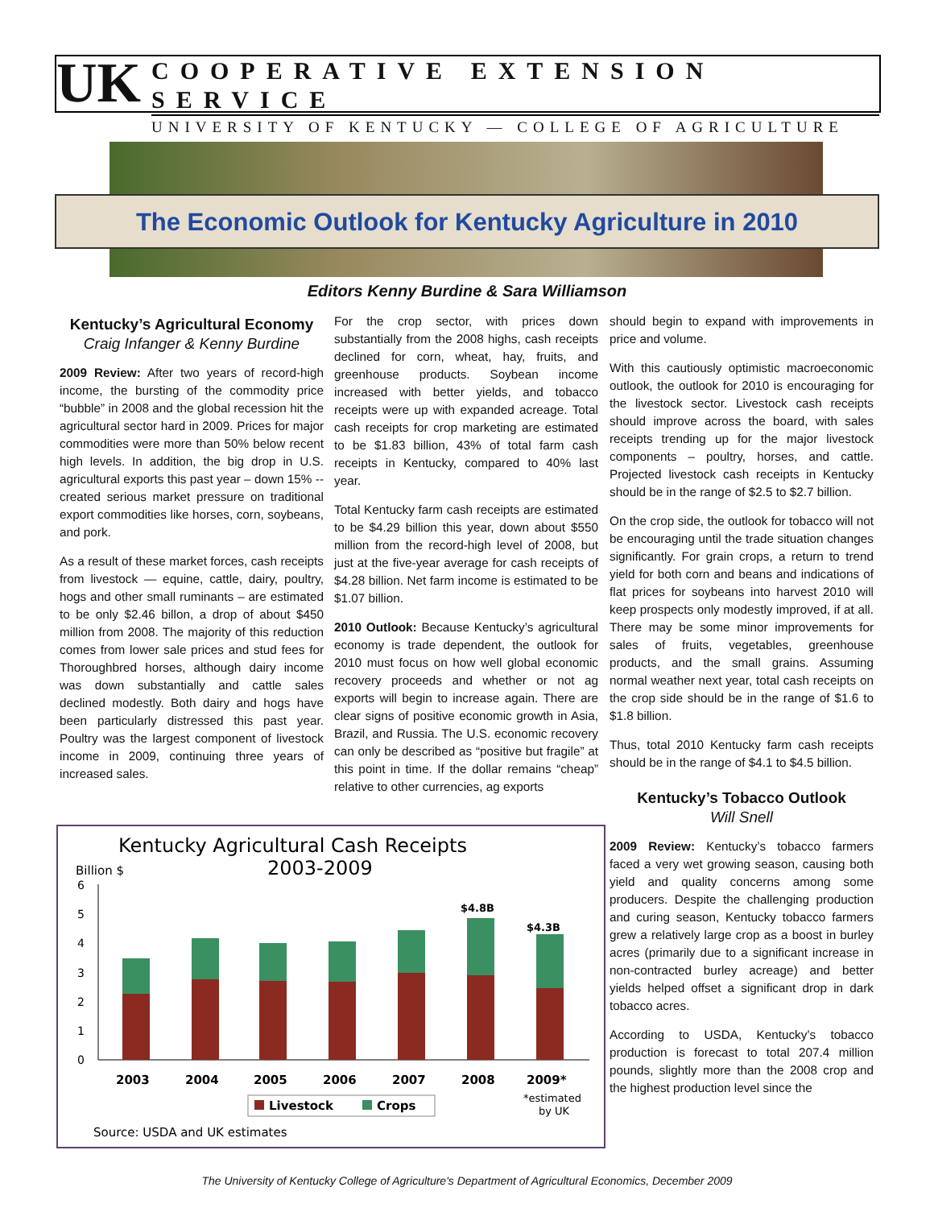UK
COOPERATIVE EXTENSION SERVICE
UNIVERSITY OF KENTUCKY — COLLEGE OF AGRICULTURE
The Economic Outlook for Kentucky Agriculture in 2010
Editors Kenny Burdine & Sara Williamson
Kentucky’s Agricultural Economy
Craig Infanger & Kenny Burdine
2009 Review: After two years of record-high income, the bursting of the commodity price “bubble” in 2008 and the global recession hit the agricultural sector hard in 2009. Prices for major commodities were more than 50% below recent high levels. In addition, the big drop in U.S. agricultural exports this past year – down 15% -- created serious market pressure on traditional export commodities like horses, corn, soybeans, and pork.
As a result of these market forces, cash receipts from livestock — equine, cattle, dairy, poultry, hogs and other small ruminants – are estimated to be only $2.46 billon, a drop of about $450 million from 2008. The majority of this reduction comes from lower sale prices and stud fees for Thoroughbred horses, although dairy income was down substantially and cattle sales declined modestly. Both dairy and hogs have been particularly distressed this past year. Poultry was the largest component of livestock income in 2009, continuing three years of increased sales.
For the crop sector, with prices down substantially from the 2008 highs, cash receipts declined for corn, wheat, hay, fruits, and greenhouse products. Soybean income increased with better yields, and tobacco receipts were up with expanded acreage. Total cash receipts for crop marketing are estimated to be $1.83 billion, 43% of total farm cash receipts in Kentucky, compared to 40% last year.
Total Kentucky farm cash receipts are estimated to be $4.29 billion this year, down about $550 million from the record-high level of 2008, but just at the five-year average for cash receipts of $4.28 billion. Net farm income is estimated to be $1.07 billion.
2010 Outlook: Because Kentucky’s agricultural economy is trade dependent, the outlook for 2010 must focus on how well global economic recovery proceeds and whether or not ag exports will begin to increase again. There are clear signs of positive economic growth in Asia, Brazil, and Russia. The U.S. economic recovery can only be described as “positive but fragile” at this point in time. If the dollar remains “cheap” relative to other currencies, ag exports
should begin to expand with improvements in price and volume.
With this cautiously optimistic macroeconomic outlook, the outlook for 2010 is encouraging for the livestock sector. Livestock cash receipts should improve across the board, with sales receipts trending up for the major livestock components – poultry, horses, and cattle. Projected livestock cash receipts in Kentucky should be in the range of $2.5 to $2.7 billion.
On the crop side, the outlook for tobacco will not be encouraging until the trade situation changes significantly. For grain crops, a return to trend yield for both corn and beans and indications of flat prices for soybeans into harvest 2010 will keep prospects only modestly improved, if at all. There may be some minor improvements for sales of fruits, vegetables, greenhouse products, and the small grains. Assuming normal weather next year, total cash receipts on the crop side should be in the range of $1.6 to $1.8 billion.
Thus, total 2010 Kentucky farm cash receipts should be in the range of $4.1 to $4.5 billion.
Kentucky’s Tobacco Outlook
Will Snell
2009 Review: Kentucky’s tobacco farmers faced a very wet growing season, causing both yield and quality concerns among some producers. Despite the challenging production and curing season, Kentucky tobacco farmers grew a relatively large crop as a boost in burley acres (primarily due to a significant increase in non-contracted burley acreage) and better yields helped offset a significant drop in dark tobacco acres.
According to USDA, Kentucky’s tobacco production is forecast to total 207.4 million pounds, slightly more than the 2008 crop and the highest production level since the
Kentucky Agricultural Cash Receipts
2003-2009
Billion $
6
5
4
3
2
1
0
$4.8B
$4.3B
2003
2004
2005
2006
2007
2008
2009*
*estimated
by UK
Livestock
Crops
Source: USDA and UK estimates
The University of Kentucky College of Agriculture's Department of Agricultural Economics, December 2009